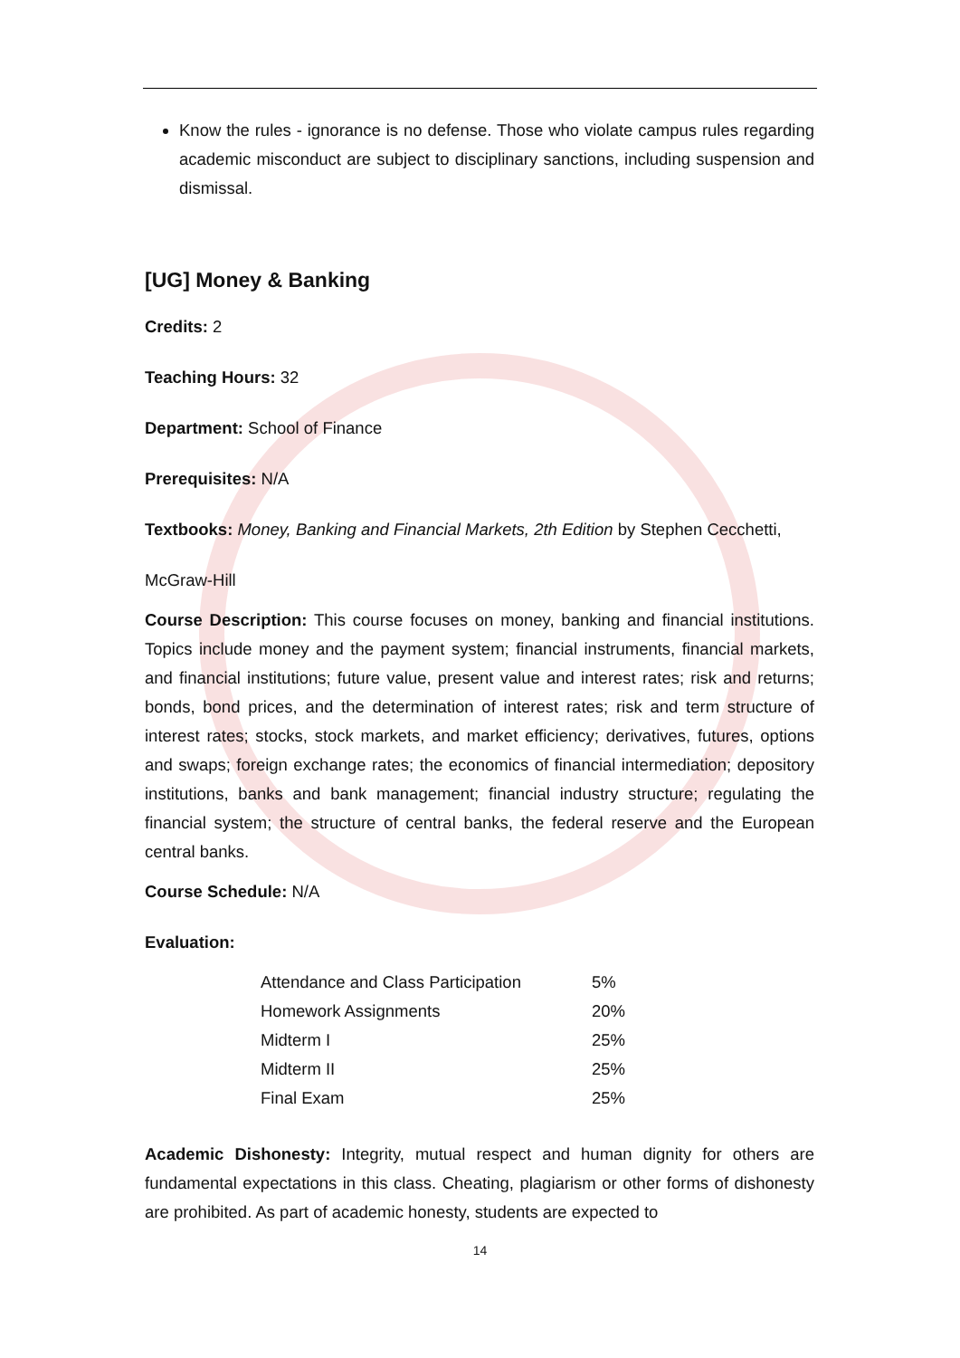Know the rules - ignorance is no defense. Those who violate campus rules regarding academic misconduct are subject to disciplinary sanctions, including suspension and dismissal.
[UG] Money & Banking
Credits: 2
Teaching Hours: 32
Department: School of Finance
Prerequisites: N/A
Textbooks: Money, Banking and Financial Markets, 2th Edition by Stephen Cecchetti,
McGraw-Hill
Course Description: This course focuses on money, banking and financial institutions. Topics include money and the payment system; financial instruments, financial markets, and financial institutions; future value, present value and interest rates; risk and returns; bonds, bond prices, and the determination of interest rates; risk and term structure of interest rates; stocks, stock markets, and market efficiency; derivatives, futures, options and swaps; foreign exchange rates; the economics of financial intermediation; depository institutions, banks and bank management; financial industry structure; regulating the financial system; the structure of central banks, the federal reserve and the European central banks.
Course Schedule: N/A
Evaluation:
| Attendance and Class Participation | 5% |
| Homework Assignments | 20% |
| Midterm I | 25% |
| Midterm II | 25% |
| Final Exam | 25% |
Academic Dishonesty: Integrity, mutual respect and human dignity for others are fundamental expectations in this class. Cheating, plagiarism or other forms of dishonesty are prohibited. As part of academic honesty, students are expected to
14